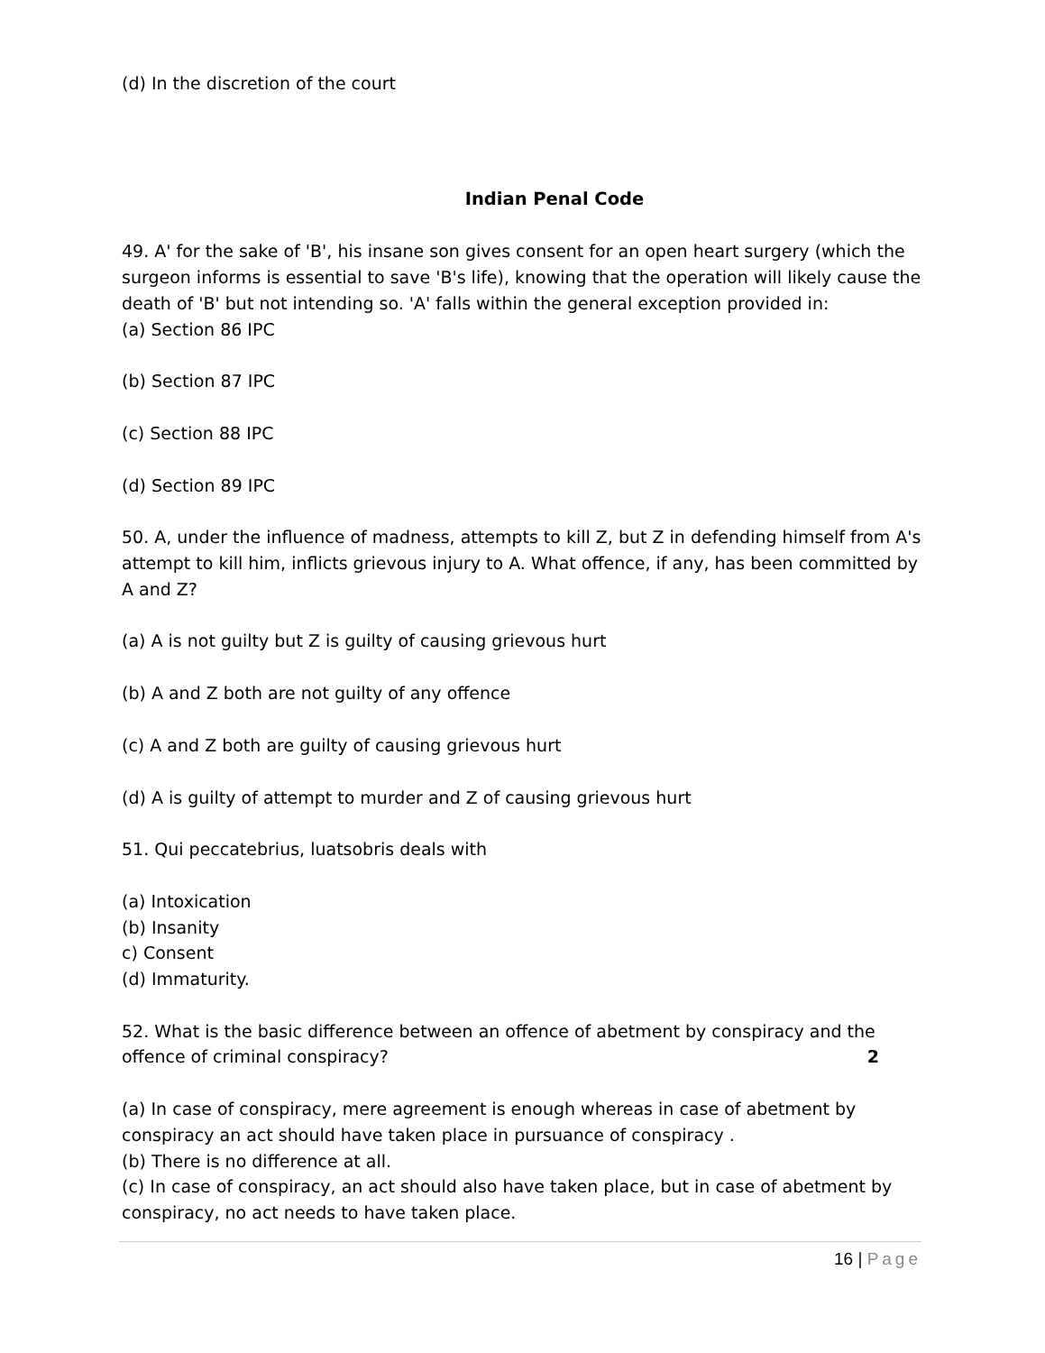(d) In the discretion of the court
Indian Penal Code
49. A' for the sake of 'B', his insane son gives consent for an open heart surgery (which the surgeon informs is essential to save 'B's life), knowing that the operation will likely cause the death of 'B' but not intending so. 'A' falls within the general exception provided in:
(a) Section 86 IPC
(b) Section 87 IPC
(c) Section 88 IPC
(d) Section 89 IPC
50. A, under the influence of madness, attempts to kill Z, but Z in defending himself from A's attempt to kill him, inflicts grievous injury to A. What offence, if any, has been committed by A and Z?
(a) A is not guilty but Z is guilty of causing grievous hurt
(b) A and Z both are not guilty of any offence
(c) A and Z both are guilty of causing grievous hurt
(d) A is guilty of attempt to murder and Z of causing grievous hurt
51. Qui peccatebrius, luatsobris deals with
(a) Intoxication
(b) Insanity
c) Consent
(d) Immaturity.
52. What is the basic difference between an offence of abetment by conspiracy and the offence of criminal conspiracy? 2
(a) In case of conspiracy, mere agreement is enough whereas in case of abetment by conspiracy an act should have taken place in pursuance of conspiracy .
(b) There is no difference at all.
(c) In case of conspiracy, an act should also have taken place, but in case of abetment by conspiracy, no act needs to have taken place.
16 | Page